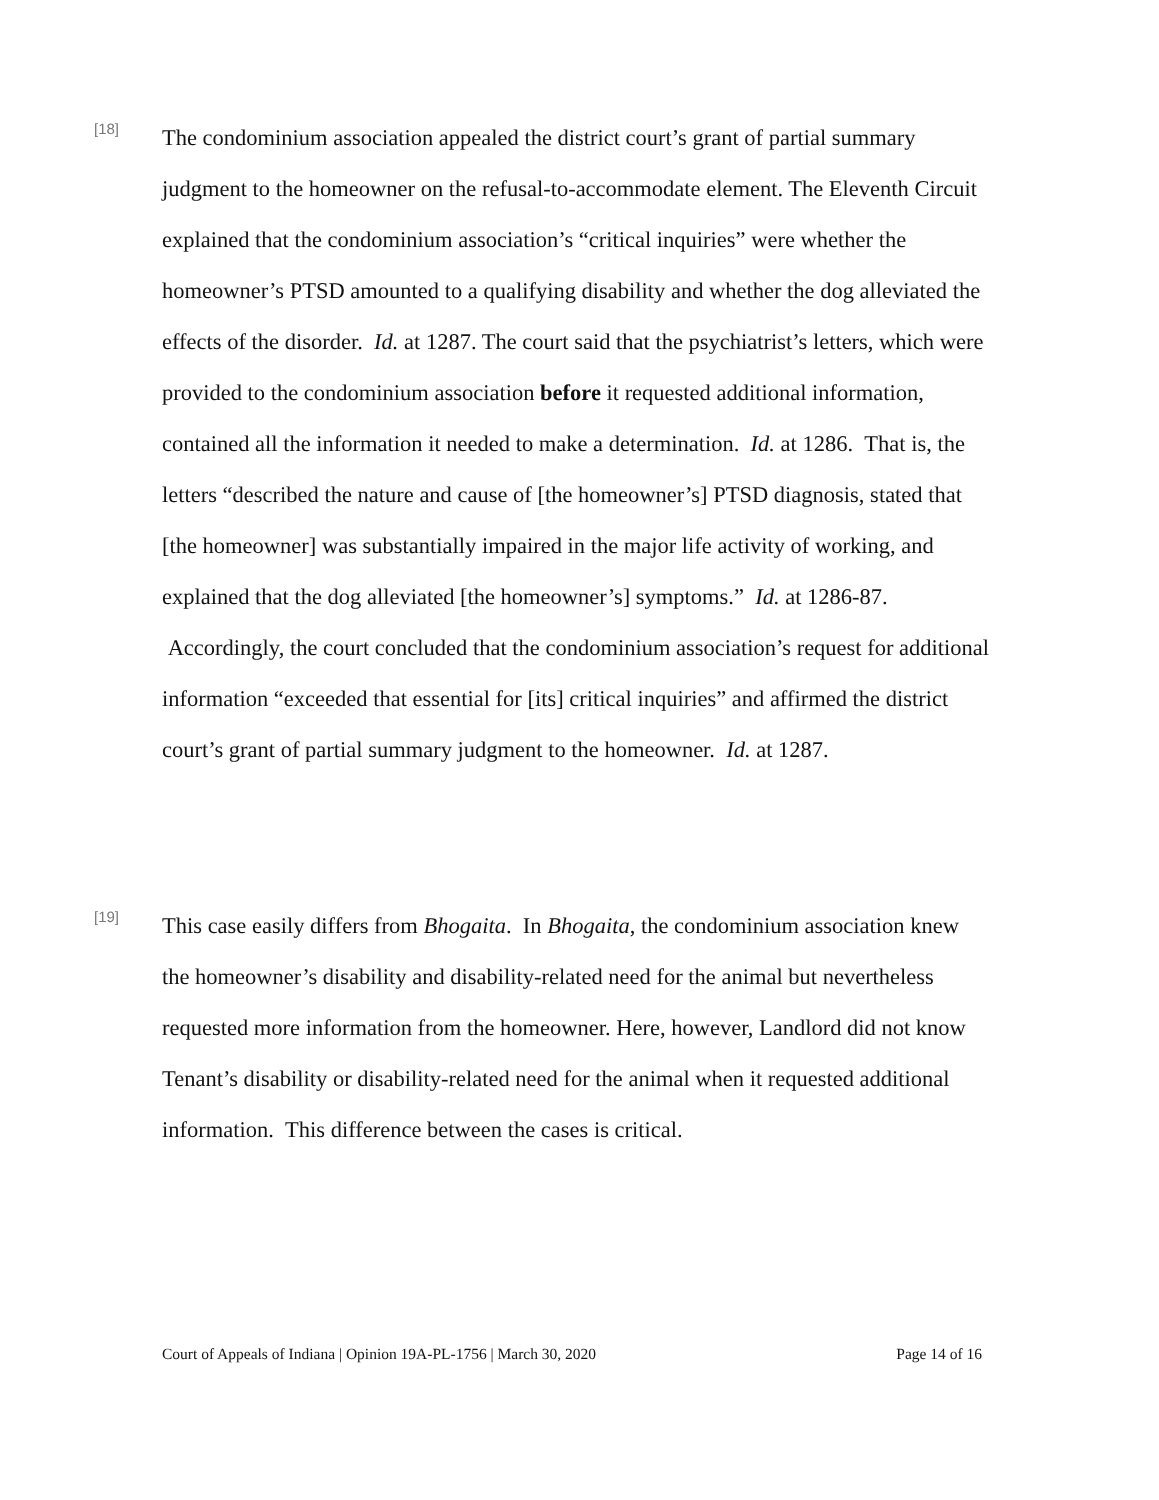[18]
The condominium association appealed the district court’s grant of partial summary judgment to the homeowner on the refusal-to-accommodate element. The Eleventh Circuit explained that the condominium association’s “critical inquiries” were whether the homeowner’s PTSD amounted to a qualifying disability and whether the dog alleviated the effects of the disorder. Id. at 1287. The court said that the psychiatrist’s letters, which were provided to the condominium association before it requested additional information, contained all the information it needed to make a determination. Id. at 1286. That is, the letters “described the nature and cause of [the homeowner’s] PTSD diagnosis, stated that [the homeowner] was substantially impaired in the major life activity of working, and explained that the dog alleviated [the homeowner’s] symptoms.” Id. at 1286-87. Accordingly, the court concluded that the condominium association’s request for additional information “exceeded that essential for [its] critical inquiries” and affirmed the district court’s grant of partial summary judgment to the homeowner. Id. at 1287.
[19]
This case easily differs from Bhogaita. In Bhogaita, the condominium association knew the homeowner’s disability and disability-related need for the animal but nevertheless requested more information from the homeowner. Here, however, Landlord did not know Tenant’s disability or disability-related need for the animal when it requested additional information. This difference between the cases is critical.
Court of Appeals of Indiana | Opinion 19A-PL-1756 | March 30, 2020 Page 14 of 16